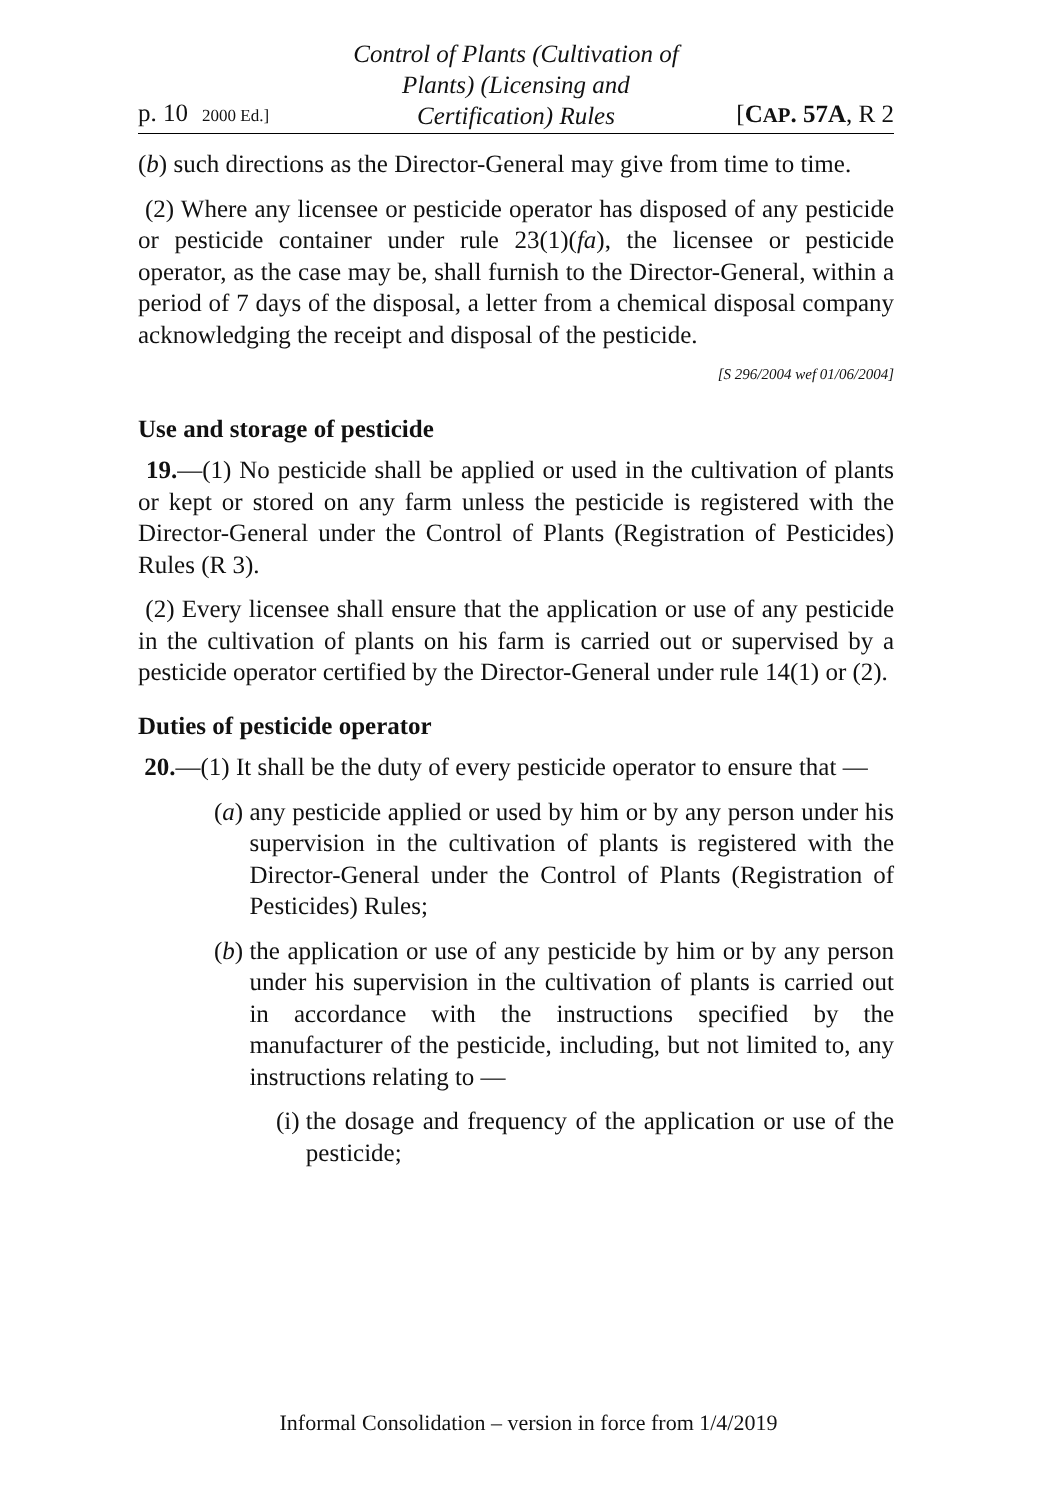p. 10 2000 Ed.]
Control of Plants (Cultivation of
Plants) (Licensing and
Certification) Rules
[CAP. 57A, R 2
(b) such directions as the Director-General may give from time to time.
(2) Where any licensee or pesticide operator has disposed of any pesticide or pesticide container under rule 23(1)(fa), the licensee or pesticide operator, as the case may be, shall furnish to the Director-General, within a period of 7 days of the disposal, a letter from a chemical disposal company acknowledging the receipt and disposal of the pesticide.
[S 296/2004 wef 01/06/2004]
Use and storage of pesticide
19.—(1) No pesticide shall be applied or used in the cultivation of plants or kept or stored on any farm unless the pesticide is registered with the Director-General under the Control of Plants (Registration of Pesticides) Rules (R 3).
(2) Every licensee shall ensure that the application or use of any pesticide in the cultivation of plants on his farm is carried out or supervised by a pesticide operator certified by the Director-General under rule 14(1) or (2).
Duties of pesticide operator
20.—(1) It shall be the duty of every pesticide operator to ensure that —
(a) any pesticide applied or used by him or by any person under his supervision in the cultivation of plants is registered with the Director-General under the Control of Plants (Registration of Pesticides) Rules;
(b) the application or use of any pesticide by him or by any person under his supervision in the cultivation of plants is carried out in accordance with the instructions specified by the manufacturer of the pesticide, including, but not limited to, any instructions relating to —
(i) the dosage and frequency of the application or use of the pesticide;
Informal Consolidation – version in force from 1/4/2019